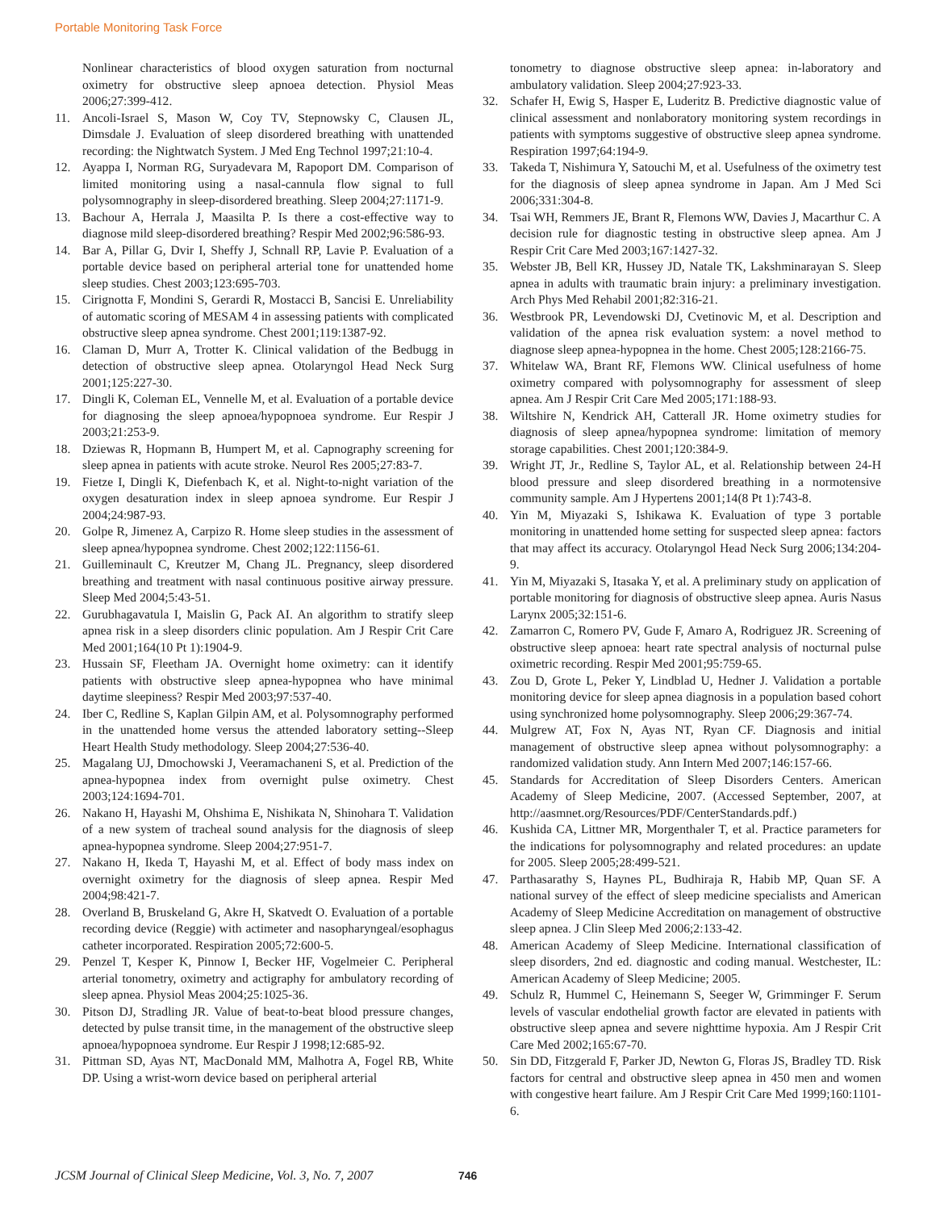Portable Monitoring Task Force
Nonlinear characteristics of blood oxygen saturation from nocturnal oximetry for obstructive sleep apnoea detection. Physiol Meas 2006;27:399-412.
11. Ancoli-Israel S, Mason W, Coy TV, Stepnowsky C, Clausen JL, Dimsdale J. Evaluation of sleep disordered breathing with unattended recording: the Nightwatch System. J Med Eng Technol 1997;21:10-4.
12. Ayappa I, Norman RG, Suryadevara M, Rapoport DM. Comparison of limited monitoring using a nasal-cannula flow signal to full polysomnography in sleep-disordered breathing. Sleep 2004;27:1171-9.
13. Bachour A, Herrala J, Maasilta P. Is there a cost-effective way to diagnose mild sleep-disordered breathing? Respir Med 2002;96:586-93.
14. Bar A, Pillar G, Dvir I, Sheffy J, Schnall RP, Lavie P. Evaluation of a portable device based on peripheral arterial tone for unattended home sleep studies. Chest 2003;123:695-703.
15. Cirignotta F, Mondini S, Gerardi R, Mostacci B, Sancisi E. Unreliability of automatic scoring of MESAM 4 in assessing patients with complicated obstructive sleep apnea syndrome. Chest 2001;119:1387-92.
16. Claman D, Murr A, Trotter K. Clinical validation of the Bedbugg in detection of obstructive sleep apnea. Otolaryngol Head Neck Surg 2001;125:227-30.
17. Dingli K, Coleman EL, Vennelle M, et al. Evaluation of a portable device for diagnosing the sleep apnoea/hypopnoea syndrome. Eur Respir J 2003;21:253-9.
18. Dziewas R, Hopmann B, Humpert M, et al. Capnography screening for sleep apnea in patients with acute stroke. Neurol Res 2005;27:83-7.
19. Fietze I, Dingli K, Diefenbach K, et al. Night-to-night variation of the oxygen desaturation index in sleep apnoea syndrome. Eur Respir J 2004;24:987-93.
20. Golpe R, Jimenez A, Carpizo R. Home sleep studies in the assessment of sleep apnea/hypopnea syndrome. Chest 2002;122:1156-61.
21. Guilleminault C, Kreutzer M, Chang JL. Pregnancy, sleep disordered breathing and treatment with nasal continuous positive airway pressure. Sleep Med 2004;5:43-51.
22. Gurubhagavatula I, Maislin G, Pack AI. An algorithm to stratify sleep apnea risk in a sleep disorders clinic population. Am J Respir Crit Care Med 2001;164(10 Pt 1):1904-9.
23. Hussain SF, Fleetham JA. Overnight home oximetry: can it identify patients with obstructive sleep apnea-hypopnea who have minimal daytime sleepiness? Respir Med 2003;97:537-40.
24. Iber C, Redline S, Kaplan Gilpin AM, et al. Polysomnography performed in the unattended home versus the attended laboratory setting--Sleep Heart Health Study methodology. Sleep 2004;27:536-40.
25. Magalang UJ, Dmochowski J, Veeramachaneni S, et al. Prediction of the apnea-hypopnea index from overnight pulse oximetry. Chest 2003;124:1694-701.
26. Nakano H, Hayashi M, Ohshima E, Nishikata N, Shinohara T. Validation of a new system of tracheal sound analysis for the diagnosis of sleep apnea-hypopnea syndrome. Sleep 2004;27:951-7.
27. Nakano H, Ikeda T, Hayashi M, et al. Effect of body mass index on overnight oximetry for the diagnosis of sleep apnea. Respir Med 2004;98:421-7.
28. Overland B, Bruskeland G, Akre H, Skatvedt O. Evaluation of a portable recording device (Reggie) with actimeter and nasopharyngeal/esophagus catheter incorporated. Respiration 2005;72:600-5.
29. Penzel T, Kesper K, Pinnow I, Becker HF, Vogelmeier C. Peripheral arterial tonometry, oximetry and actigraphy for ambulatory recording of sleep apnea. Physiol Meas 2004;25:1025-36.
30. Pitson DJ, Stradling JR. Value of beat-to-beat blood pressure changes, detected by pulse transit time, in the management of the obstructive sleep apnoea/hypopnoea syndrome. Eur Respir J 1998;12:685-92.
31. Pittman SD, Ayas NT, MacDonald MM, Malhotra A, Fogel RB, White DP. Using a wrist-worn device based on peripheral arterial
tonometry to diagnose obstructive sleep apnea: in-laboratory and ambulatory validation. Sleep 2004;27:923-33.
32. Schafer H, Ewig S, Hasper E, Luderitz B. Predictive diagnostic value of clinical assessment and nonlaboratory monitoring system recordings in patients with symptoms suggestive of obstructive sleep apnea syndrome. Respiration 1997;64:194-9.
33. Takeda T, Nishimura Y, Satouchi M, et al. Usefulness of the oximetry test for the diagnosis of sleep apnea syndrome in Japan. Am J Med Sci 2006;331:304-8.
34. Tsai WH, Remmers JE, Brant R, Flemons WW, Davies J, Macarthur C. A decision rule for diagnostic testing in obstructive sleep apnea. Am J Respir Crit Care Med 2003;167:1427-32.
35. Webster JB, Bell KR, Hussey JD, Natale TK, Lakshminarayan S. Sleep apnea in adults with traumatic brain injury: a preliminary investigation. Arch Phys Med Rehabil 2001;82:316-21.
36. Westbrook PR, Levendowski DJ, Cvetinovic M, et al. Description and validation of the apnea risk evaluation system: a novel method to diagnose sleep apnea-hypopnea in the home. Chest 2005;128:2166-75.
37. Whitelaw WA, Brant RF, Flemons WW. Clinical usefulness of home oximetry compared with polysomnography for assessment of sleep apnea. Am J Respir Crit Care Med 2005;171:188-93.
38. Wiltshire N, Kendrick AH, Catterall JR. Home oximetry studies for diagnosis of sleep apnea/hypopnea syndrome: limitation of memory storage capabilities. Chest 2001;120:384-9.
39. Wright JT, Jr., Redline S, Taylor AL, et al. Relationship between 24-H blood pressure and sleep disordered breathing in a normotensive community sample. Am J Hypertens 2001;14(8 Pt 1):743-8.
40. Yin M, Miyazaki S, Ishikawa K. Evaluation of type 3 portable monitoring in unattended home setting for suspected sleep apnea: factors that may affect its accuracy. Otolaryngol Head Neck Surg 2006;134:204-9.
41. Yin M, Miyazaki S, Itasaka Y, et al. A preliminary study on application of portable monitoring for diagnosis of obstructive sleep apnea. Auris Nasus Larynx 2005;32:151-6.
42. Zamarron C, Romero PV, Gude F, Amaro A, Rodriguez JR. Screening of obstructive sleep apnoea: heart rate spectral analysis of nocturnal pulse oximetric recording. Respir Med 2001;95:759-65.
43. Zou D, Grote L, Peker Y, Lindblad U, Hedner J. Validation a portable monitoring device for sleep apnea diagnosis in a population based cohort using synchronized home polysomnography. Sleep 2006;29:367-74.
44. Mulgrew AT, Fox N, Ayas NT, Ryan CF. Diagnosis and initial management of obstructive sleep apnea without polysomnography: a randomized validation study. Ann Intern Med 2007;146:157-66.
45. Standards for Accreditation of Sleep Disorders Centers. American Academy of Sleep Medicine, 2007. (Accessed September, 2007, at http://aasmnet.org/Resources/PDF/CenterStandards.pdf.)
46. Kushida CA, Littner MR, Morgenthaler T, et al. Practice parameters for the indications for polysomnography and related procedures: an update for 2005. Sleep 2005;28:499-521.
47. Parthasarathy S, Haynes PL, Budhiraja R, Habib MP, Quan SF. A national survey of the effect of sleep medicine specialists and American Academy of Sleep Medicine Accreditation on management of obstructive sleep apnea. J Clin Sleep Med 2006;2:133-42.
48. American Academy of Sleep Medicine. International classification of sleep disorders, 2nd ed. diagnostic and coding manual. Westchester, IL: American Academy of Sleep Medicine; 2005.
49. Schulz R, Hummel C, Heinemann S, Seeger W, Grimminger F. Serum levels of vascular endothelial growth factor are elevated in patients with obstructive sleep apnea and severe nighttime hypoxia. Am J Respir Crit Care Med 2002;165:67-70.
50. Sin DD, Fitzgerald F, Parker JD, Newton G, Floras JS, Bradley TD. Risk factors for central and obstructive sleep apnea in 450 men and women with congestive heart failure. Am J Respir Crit Care Med 1999;160:1101-6.
JCSM Journal of Clinical Sleep Medicine, Vol. 3, No. 7, 2007 746